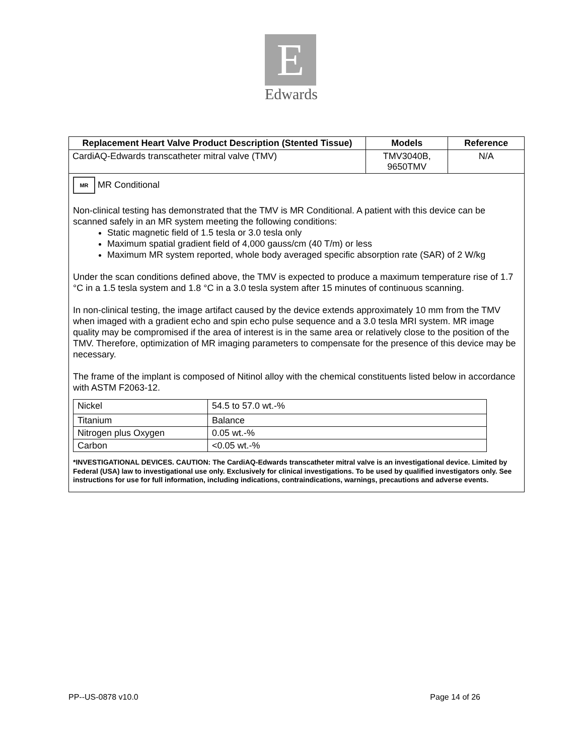E
Edwards
| Replacement Heart Valve Product Description (Stented Tissue) | Models | Reference |
| --- | --- | --- |
| CardiAQ-Edwards transcatheter mitral valve (TMV) | TMV3040B, 9650TMV | N/A |
MR MR Conditional
Non-clinical testing has demonstrated that the TMV is MR Conditional. A patient with this device can be scanned safely in an MR system meeting the following conditions:
Static magnetic field of 1.5 tesla or 3.0 tesla only
Maximum spatial gradient field of 4,000 gauss/cm (40 T/m) or less
Maximum MR system reported, whole body averaged specific absorption rate (SAR) of 2 W/kg
Under the scan conditions defined above, the TMV is expected to produce a maximum temperature rise of 1.7 °C in a 1.5 tesla system and 1.8 °C in a 3.0 tesla system after 15 minutes of continuous scanning.
In non-clinical testing, the image artifact caused by the device extends approximately 10 mm from the TMV when imaged with a gradient echo and spin echo pulse sequence and a 3.0 tesla MRI system. MR image quality may be compromised if the area of interest is in the same area or relatively close to the position of the TMV. Therefore, optimization of MR imaging parameters to compensate for the presence of this device may be necessary.
The frame of the implant is composed of Nitinol alloy with the chemical constituents listed below in accordance with ASTM F2063-12.
| Nickel | 54.5 to 57.0 wt.-% |
| Titanium | Balance |
| Nitrogen plus Oxygen | 0.05 wt.-% |
| Carbon | <0.05 wt.-% |
*INVESTIGATIONAL DEVICES. CAUTION: The CardiAQ-Edwards transcatheter mitral valve is an investigational device. Limited by Federal (USA) law to investigational use only. Exclusively for clinical investigations. To be used by qualified investigators only. See instructions for use for full information, including indications, contraindications, warnings, precautions and adverse events.
PP--US-0878 v10.0 Page 14 of 26